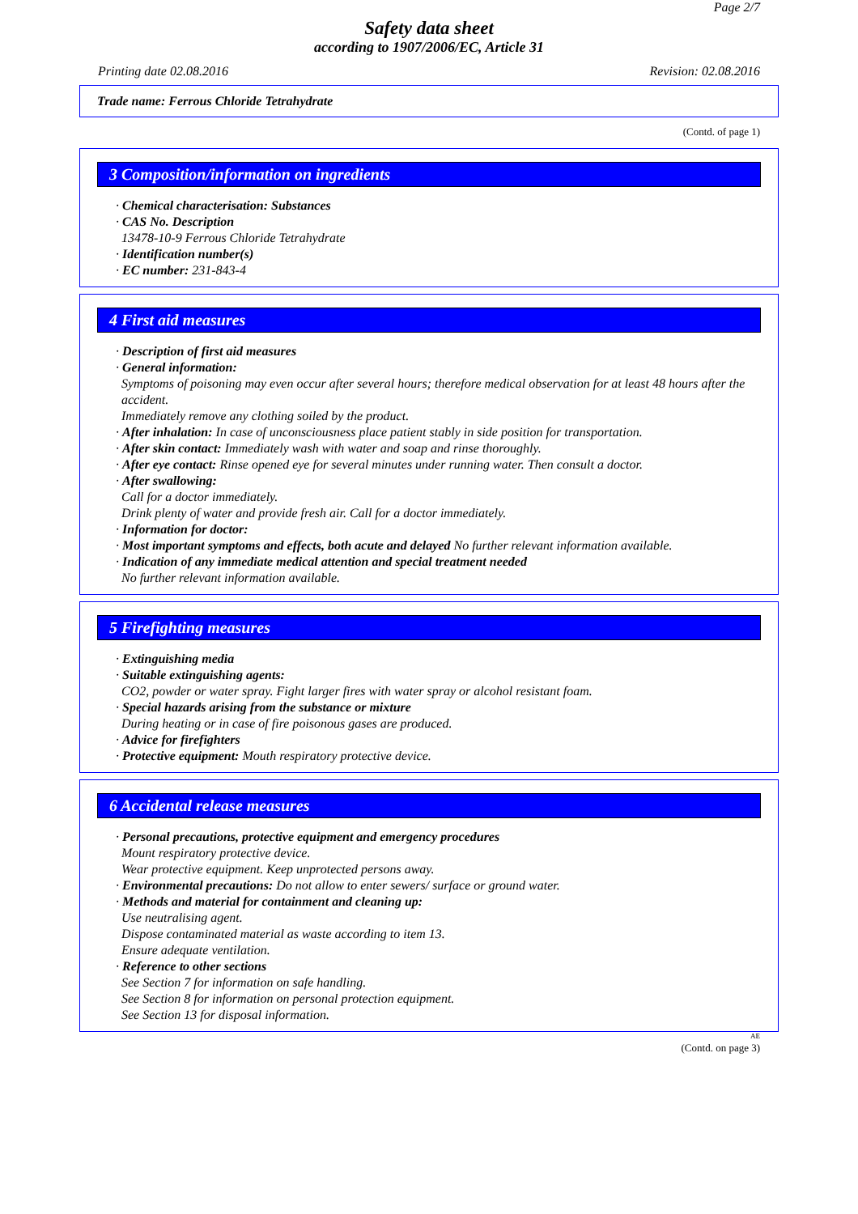Page 2/7
Safety data sheet
according to 1907/2006/EC, Article 31
Printing date 02.08.2016 Revision: 02.08.2016
Trade name: Ferrous Chloride Tetrahydrate
(Contd. of page 1)
3 Composition/information on ingredients
· Chemical characterisation: Substances
· CAS No. Description
13478-10-9 Ferrous Chloride Tetrahydrate
· Identification number(s)
· EC number: 231-843-4
4 First aid measures
· Description of first aid measures
· General information:
Symptoms of poisoning may even occur after several hours; therefore medical observation for at least 48 hours after the accident.
Immediately remove any clothing soiled by the product.
· After inhalation: In case of unconsciousness place patient stably in side position for transportation.
· After skin contact: Immediately wash with water and soap and rinse thoroughly.
· After eye contact: Rinse opened eye for several minutes under running water. Then consult a doctor.
· After swallowing:
Call for a doctor immediately.
Drink plenty of water and provide fresh air. Call for a doctor immediately.
· Information for doctor:
· Most important symptoms and effects, both acute and delayed No further relevant information available.
· Indication of any immediate medical attention and special treatment needed
No further relevant information available.
5 Firefighting measures
· Extinguishing media
· Suitable extinguishing agents:
CO2, powder or water spray. Fight larger fires with water spray or alcohol resistant foam.
· Special hazards arising from the substance or mixture
During heating or in case of fire poisonous gases are produced.
· Advice for firefighters
· Protective equipment: Mouth respiratory protective device.
6 Accidental release measures
· Personal precautions, protective equipment and emergency procedures
Mount respiratory protective device.
Wear protective equipment. Keep unprotected persons away.
· Environmental precautions: Do not allow to enter sewers/ surface or ground water.
· Methods and material for containment and cleaning up:
Use neutralising agent.
Dispose contaminated material as waste according to item 13.
Ensure adequate ventilation.
· Reference to other sections
See Section 7 for information on safe handling.
See Section 8 for information on personal protection equipment.
See Section 13 for disposal information.
AE
(Contd. on page 3)